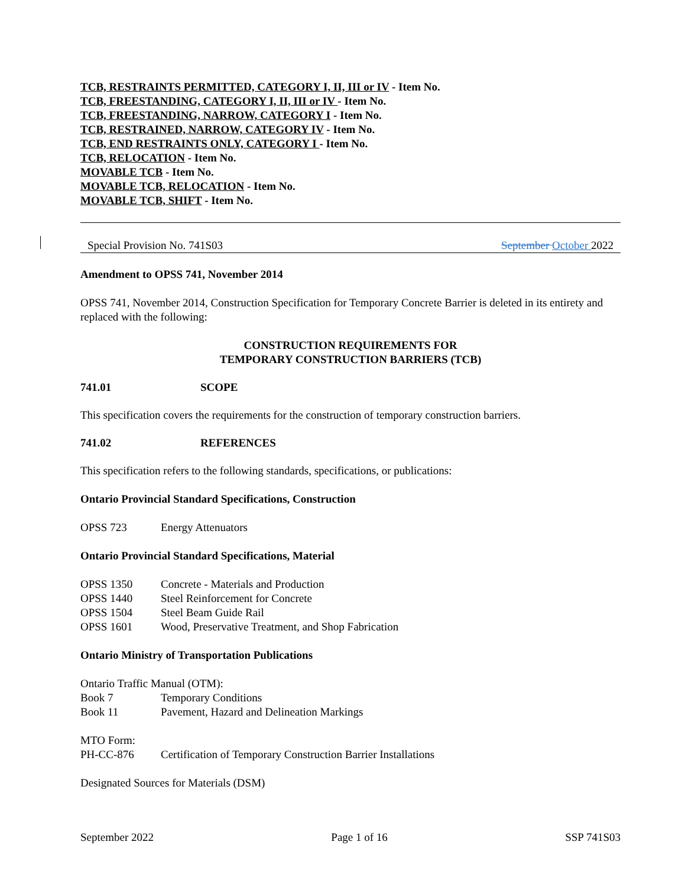TCB, RESTRAINTS PERMITTED, CATEGORY I, II, III or IV - Item No.
TCB, FREESTANDING, CATEGORY I, II, III or IV - Item No.
TCB, FREESTANDING, NARROW, CATEGORY I - Item No.
TCB, RESTRAINED, NARROW, CATEGORY IV - Item No.
TCB, END RESTRAINTS ONLY, CATEGORY I - Item No.
TCB, RELOCATION - Item No.
MOVABLE TCB - Item No.
MOVABLE TCB, RELOCATION - Item No.
MOVABLE TCB, SHIFT - Item No.
Special Provision No. 741S03 September October 2022
Amendment to OPSS 741, November 2014
OPSS 741, November 2014, Construction Specification for Temporary Concrete Barrier is deleted in its entirety and replaced with the following:
CONSTRUCTION REQUIREMENTS FOR
TEMPORARY CONSTRUCTION BARRIERS (TCB)
741.01 SCOPE
This specification covers the requirements for the construction of temporary construction barriers.
741.02 REFERENCES
This specification refers to the following standards, specifications, or publications:
Ontario Provincial Standard Specifications, Construction
OPSS 723 Energy Attenuators
Ontario Provincial Standard Specifications, Material
OPSS 1350 Concrete - Materials and Production
OPSS 1440 Steel Reinforcement for Concrete
OPSS 1504 Steel Beam Guide Rail
OPSS 1601 Wood, Preservative Treatment, and Shop Fabrication
Ontario Ministry of Transportation Publications
Ontario Traffic Manual (OTM):
Book 7 Temporary Conditions
Book 11 Pavement, Hazard and Delineation Markings
MTO Form:
PH-CC-876 Certification of Temporary Construction Barrier Installations
Designated Sources for Materials (DSM)
September 2022 Page 1 of 16 SSP 741S03